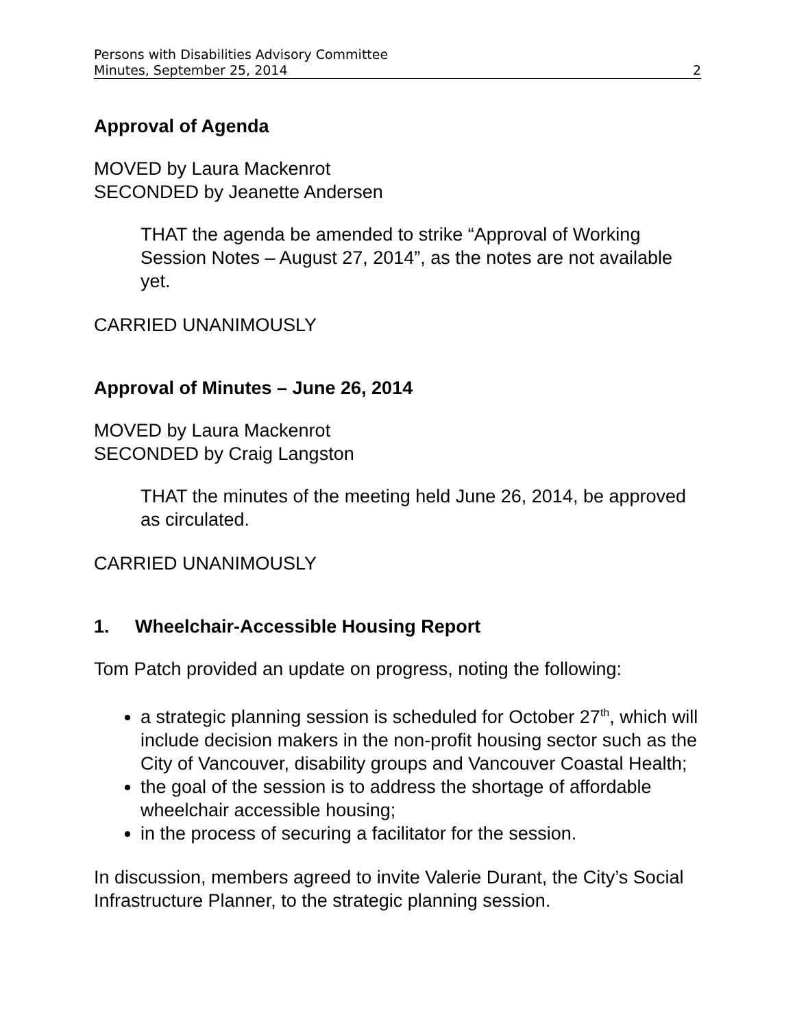Persons with Disabilities Advisory Committee
Minutes, September 25, 2014 2
Approval of Agenda
MOVED by Laura Mackenrot
SECONDED by Jeanette Andersen
THAT the agenda be amended to strike “Approval of Working Session Notes – August 27, 2014”, as the notes are not available yet.
CARRIED UNANIMOUSLY
Approval of Minutes – June 26, 2014
MOVED by Laura Mackenrot
SECONDED by Craig Langston
THAT the minutes of the meeting held June 26, 2014, be approved as circulated.
CARRIED UNANIMOUSLY
1. Wheelchair-Accessible Housing Report
Tom Patch provided an update on progress, noting the following:
a strategic planning session is scheduled for October 27<sup>th</sup>, which will include decision makers in the non-profit housing sector such as the City of Vancouver, disability groups and Vancouver Coastal Health;
the goal of the session is to address the shortage of affordable wheelchair accessible housing;
in the process of securing a facilitator for the session.
In discussion, members agreed to invite Valerie Durant, the City’s Social Infrastructure Planner, to the strategic planning session.